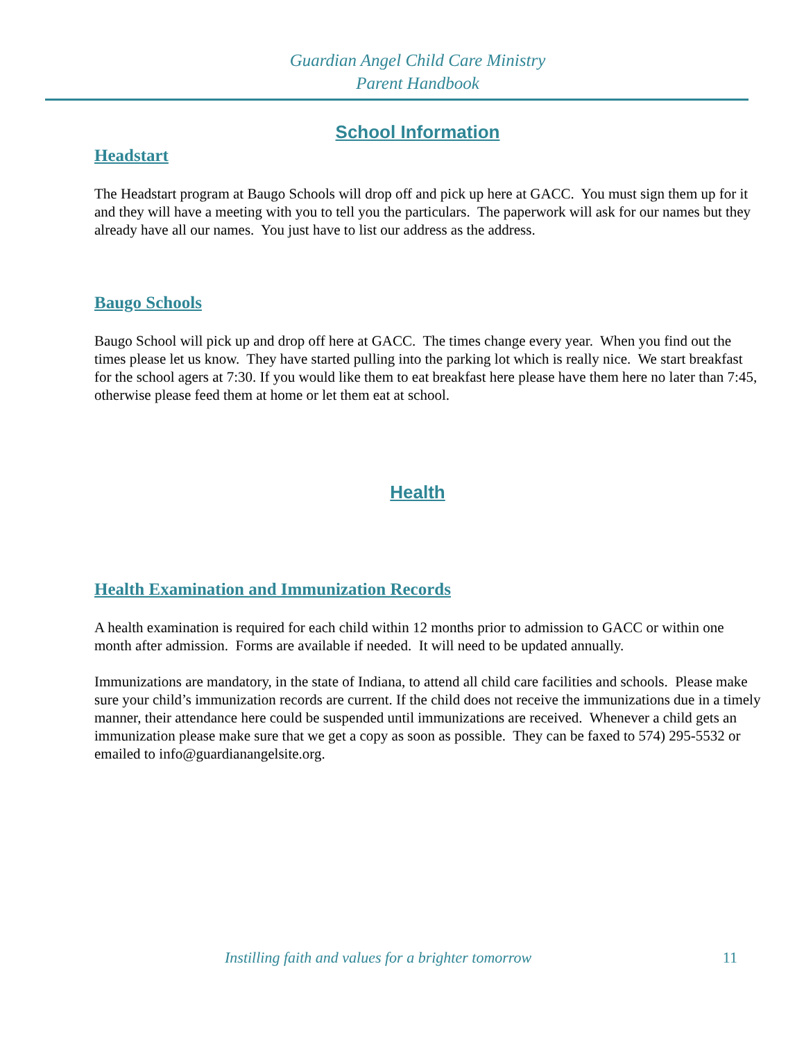Guardian Angel Child Care Ministry
Parent Handbook
School Information
Headstart
The Headstart program at Baugo Schools will drop off and pick up here at GACC. You must sign them up for it and they will have a meeting with you to tell you the particulars. The paperwork will ask for our names but they already have all our names. You just have to list our address as the address.
Baugo Schools
Baugo School will pick up and drop off here at GACC. The times change every year. When you find out the times please let us know. They have started pulling into the parking lot which is really nice. We start breakfast for the school agers at 7:30. If you would like them to eat breakfast here please have them here no later than 7:45, otherwise please feed them at home or let them eat at school.
Health
Health Examination and Immunization Records
A health examination is required for each child within 12 months prior to admission to GACC or within one month after admission. Forms are available if needed. It will need to be updated annually.
Immunizations are mandatory, in the state of Indiana, to attend all child care facilities and schools. Please make sure your child’s immunization records are current. If the child does not receive the immunizations due in a timely manner, their attendance here could be suspended until immunizations are received. Whenever a child gets an immunization please make sure that we get a copy as soon as possible. They can be faxed to 574) 295-5532 or emailed to info@guardianangelsite.org.
Instilling faith and values for a brighter tomorrow 11